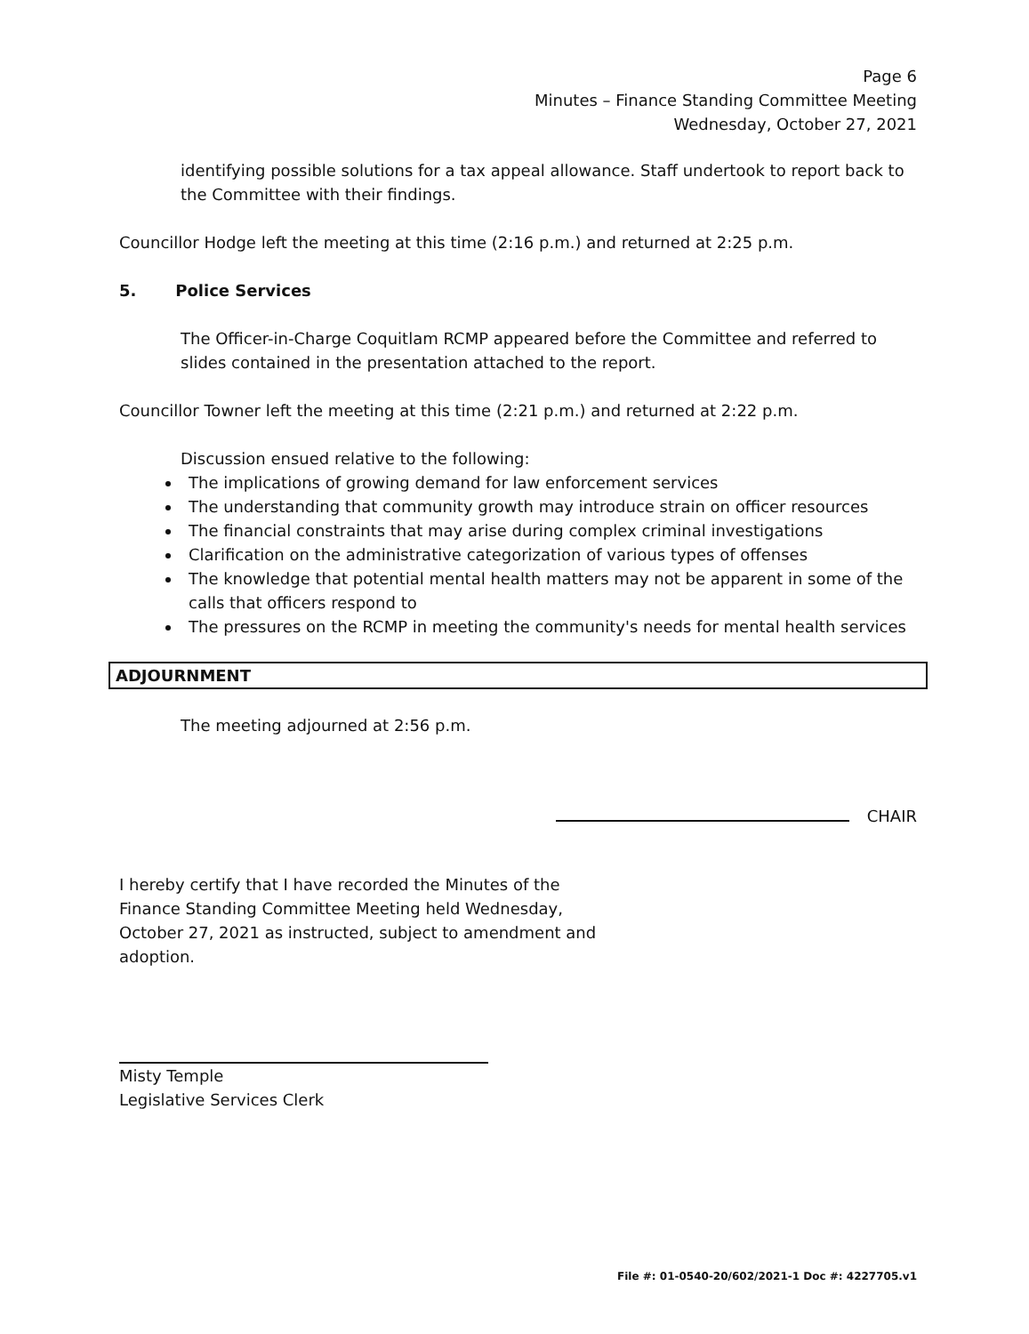Page 6
Minutes – Finance Standing Committee Meeting
Wednesday, October 27, 2021
identifying possible solutions for a tax appeal allowance. Staff undertook to report back to the Committee with their findings.
Councillor Hodge left the meeting at this time (2:16 p.m.) and returned at 2:25 p.m.
5. Police Services
The Officer-in-Charge Coquitlam RCMP appeared before the Committee and referred to slides contained in the presentation attached to the report.
Councillor Towner left the meeting at this time (2:21 p.m.) and returned at 2:22 p.m.
Discussion ensued relative to the following:
The implications of growing demand for law enforcement services
The understanding that community growth may introduce strain on officer resources
The financial constraints that may arise during complex criminal investigations
Clarification on the administrative categorization of various types of offenses
The knowledge that potential mental health matters may not be apparent in some of the calls that officers respond to
The pressures on the RCMP in meeting the community's needs for mental health services
ADJOURNMENT
The meeting adjourned at 2:56 p.m.
CHAIR
I hereby certify that I have recorded the Minutes of the Finance Standing Committee Meeting held Wednesday, October 27, 2021 as instructed, subject to amendment and adoption.
Misty Temple
Legislative Services Clerk
File #: 01-0540-20/602/2021-1 Doc #: 4227705.v1